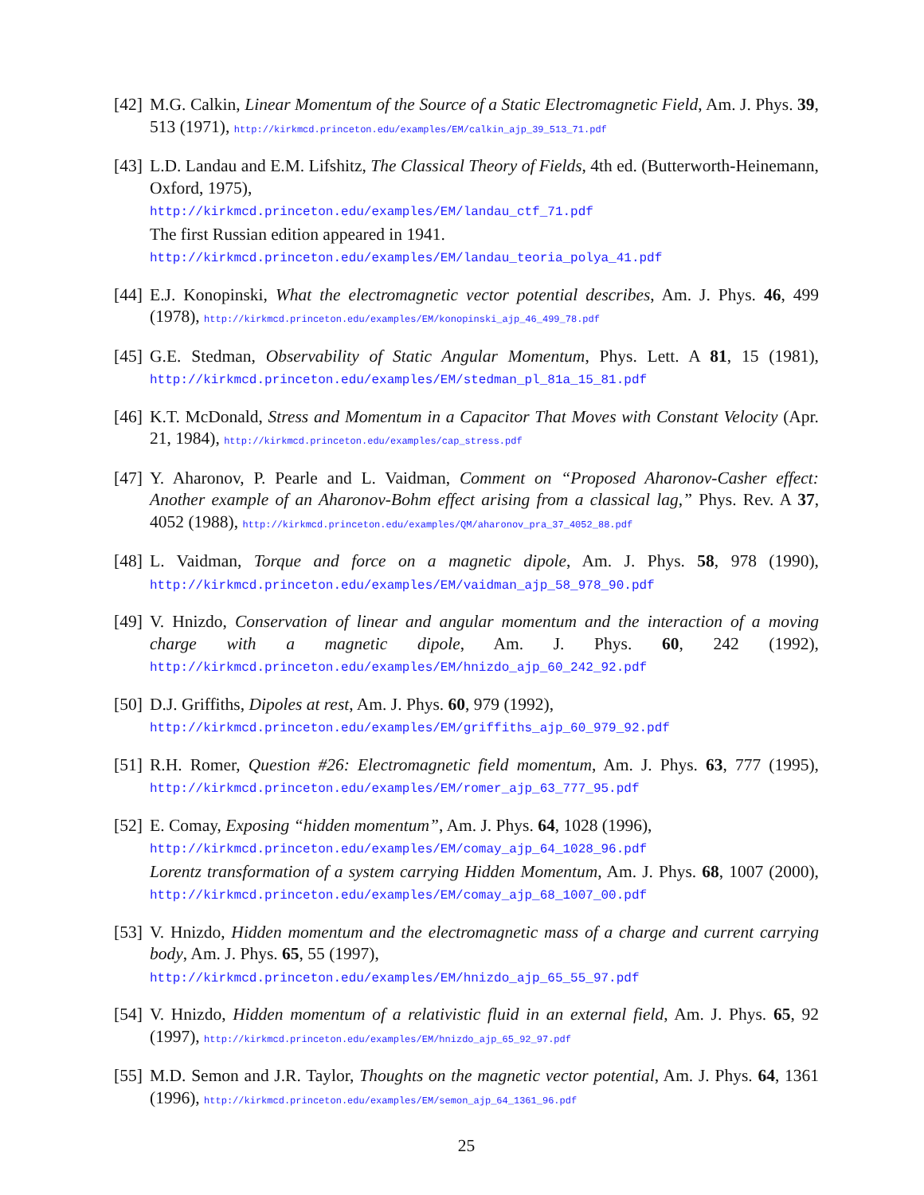[42]
M.G. Calkin, Linear Momentum of the Source of a Static Electromagnetic Field, Am. J. Phys. 39, 513 (1971), http://kirkmcd.princeton.edu/examples/EM/calkin_ajp_39_513_71.pdf
[43]
L.D. Landau and E.M. Lifshitz, The Classical Theory of Fields, 4th ed. (Butterworth-Heinemann, Oxford, 1975),
http://kirkmcd.princeton.edu/examples/EM/landau_ctf_71.pdf
The first Russian edition appeared in 1941.
http://kirkmcd.princeton.edu/examples/EM/landau_teoria_polya_41.pdf
[44]
E.J. Konopinski, What the electromagnetic vector potential describes, Am. J. Phys. 46, 499 (1978), http://kirkmcd.princeton.edu/examples/EM/konopinski_ajp_46_499_78.pdf
[45]
G.E. Stedman, Observability of Static Angular Momentum, Phys. Lett. A 81, 15 (1981), http://kirkmcd.princeton.edu/examples/EM/stedman_pl_81a_15_81.pdf
[46]
K.T. McDonald, Stress and Momentum in a Capacitor That Moves with Constant Velocity (Apr. 21, 1984), http://kirkmcd.princeton.edu/examples/cap_stress.pdf
[47]
Y. Aharonov, P. Pearle and L. Vaidman, Comment on “Proposed Aharonov-Casher effect: Another example of an Aharonov-Bohm effect arising from a classical lag,” Phys. Rev. A 37, 4052 (1988), http://kirkmcd.princeton.edu/examples/QM/aharonov_pra_37_4052_88.pdf
[48]
L. Vaidman, Torque and force on a magnetic dipole, Am. J. Phys. 58, 978 (1990), http://kirkmcd.princeton.edu/examples/EM/vaidman_ajp_58_978_90.pdf
[49]
V. Hnizdo, Conservation of linear and angular momentum and the interaction of a moving charge with a magnetic dipole, Am. J. Phys. 60, 242 (1992), http://kirkmcd.princeton.edu/examples/EM/hnizdo_ajp_60_242_92.pdf
[50]
D.J. Griffiths, Dipoles at rest, Am. J. Phys. 60, 979 (1992),
http://kirkmcd.princeton.edu/examples/EM/griffiths_ajp_60_979_92.pdf
[51]
R.H. Romer, Question #26: Electromagnetic field momentum, Am. J. Phys. 63, 777 (1995), http://kirkmcd.princeton.edu/examples/EM/romer_ajp_63_777_95.pdf
[52]
E. Comay, Exposing “hidden momentum”, Am. J. Phys. 64, 1028 (1996),
http://kirkmcd.princeton.edu/examples/EM/comay_ajp_64_1028_96.pdf
Lorentz transformation of a system carrying Hidden Momentum, Am. J. Phys. 68, 1007 (2000), http://kirkmcd.princeton.edu/examples/EM/comay_ajp_68_1007_00.pdf
[53]
V. Hnizdo, Hidden momentum and the electromagnetic mass of a charge and current carrying body, Am. J. Phys. 65, 55 (1997),
http://kirkmcd.princeton.edu/examples/EM/hnizdo_ajp_65_55_97.pdf
[54]
V. Hnizdo, Hidden momentum of a relativistic fluid in an external field, Am. J. Phys. 65, 92 (1997), http://kirkmcd.princeton.edu/examples/EM/hnizdo_ajp_65_92_97.pdf
[55]
M.D. Semon and J.R. Taylor, Thoughts on the magnetic vector potential, Am. J. Phys. 64, 1361 (1996), http://kirkmcd.princeton.edu/examples/EM/semon_ajp_64_1361_96.pdf
25